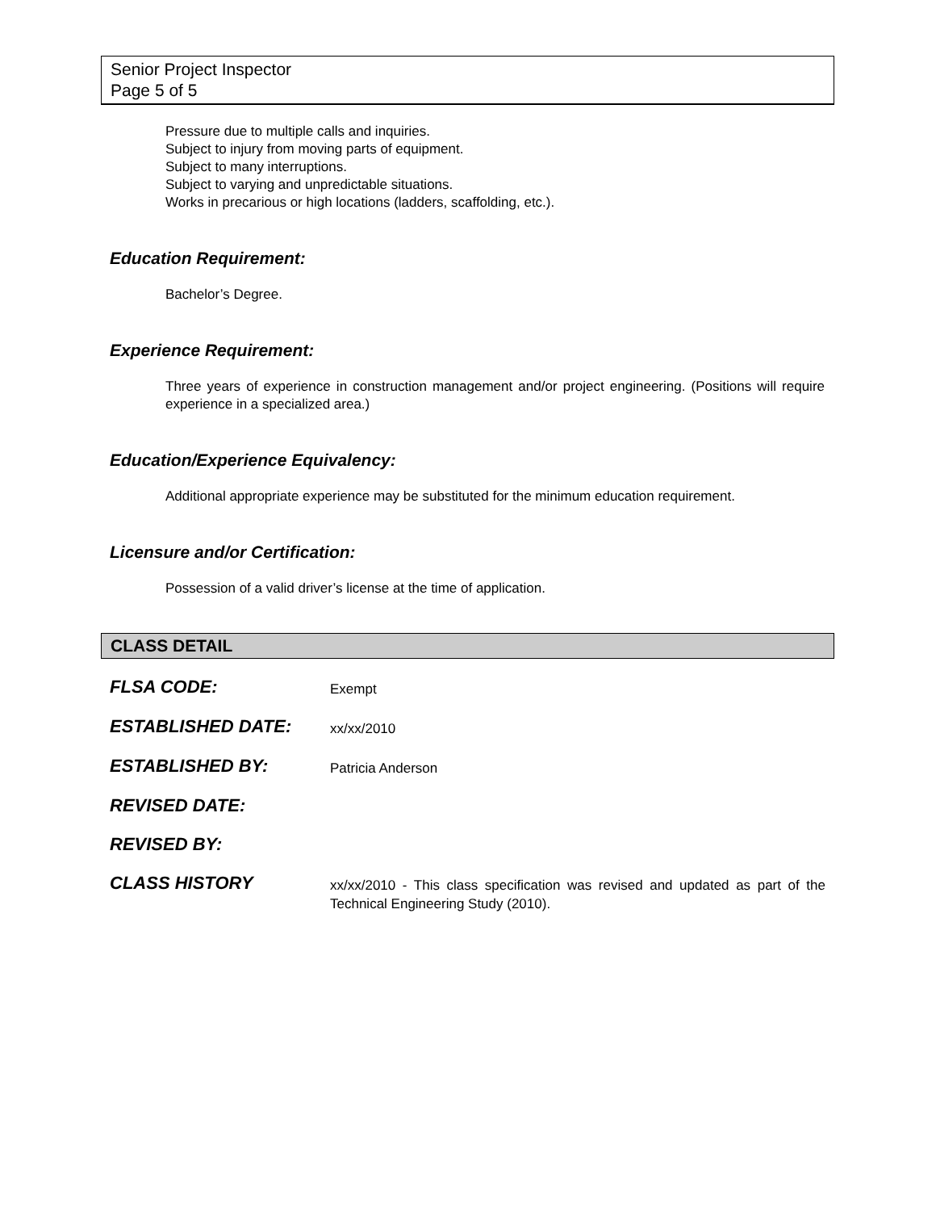Senior Project Inspector
Page 5 of 5
Pressure due to multiple calls and inquiries.
Subject to injury from moving parts of equipment.
Subject to many interruptions.
Subject to varying and unpredictable situations.
Works in precarious or high locations (ladders, scaffolding, etc.).
Education Requirement:
Bachelor’s Degree.
Experience Requirement:
Three years of experience in construction management and/or project engineering. (Positions will require experience in a specialized area.)
Education/Experience Equivalency:
Additional appropriate experience may be substituted for the minimum education requirement.
Licensure and/or Certification:
Possession of a valid driver’s license at the time of application.
CLASS DETAIL
| FLSA CODE: | Exempt |
| ESTABLISHED DATE: | xx/xx/2010 |
| ESTABLISHED BY: | Patricia Anderson |
| REVISED DATE: | |
| REVISED BY: | |
| CLASS HISTORY | xx/xx/2010 - This class specification was revised and updated as part of the Technical Engineering Study (2010). |